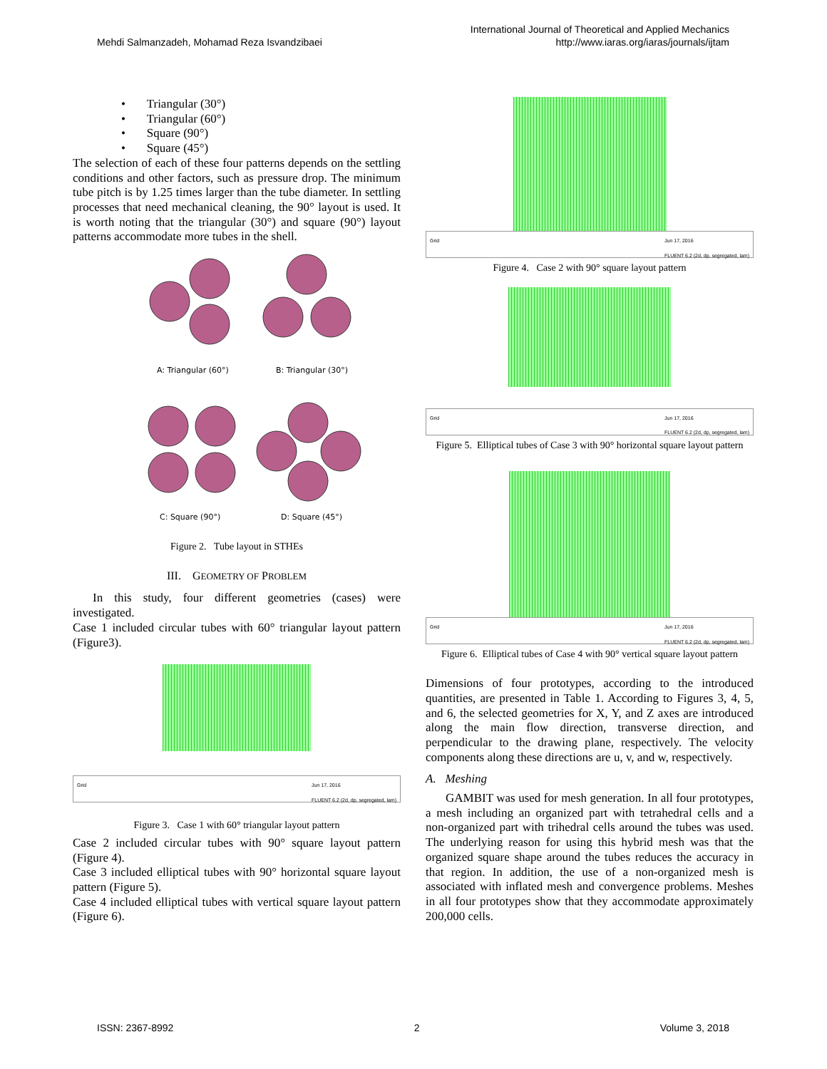Mehdi Salmanzadeh, Mohamad Reza Isvandzibaei
International Journal of Theoretical and Applied Mechanics
http://www.iaras.org/iaras/journals/ijtam
• Triangular (30°)
• Triangular (60°)
• Square (90°)
• Square (45°)
The selection of each of these four patterns depends on the settling conditions and other factors, such as pressure drop. The minimum tube pitch is by 1.25 times larger than the tube diameter. In settling processes that need mechanical cleaning, the 90° layout is used. It is worth noting that the triangular (30°) and square (90°) layout patterns accommodate more tubes in the shell.
A: Triangular (60°)
B: Triangular (30°)
C: Square (90°)
D: Square (45°)
Figure 2. Tube layout in STHEs
III. GEOMETRY OF PROBLEM
In this study, four different geometries (cases) were investigated.
Case 1 included circular tubes with 60° triangular layout pattern (Figure3).
Grid Jun 17, 2016
FLUENT 6.2 (2d, dp, segregated, lam)
Figure 3. Case 1 with 60° triangular layout pattern
Case 2 included circular tubes with 90° square layout pattern (Figure 4).
Case 3 included elliptical tubes with 90° horizontal square layout pattern (Figure 5).
Case 4 included elliptical tubes with vertical square layout pattern (Figure 6).
Grid Jun 17, 2016
FLUENT 6.2 (2d, dp, segregated, lam)
Figure 4. Case 2 with 90° square layout pattern
Grid Jun 17, 2016
FLUENT 6.2 (2d, dp, segregated, lam)
Figure 5. Elliptical tubes of Case 3 with 90° horizontal square layout pattern
Grid Jun 17, 2016
FLUENT 6.2 (2d, dp, segregated, lam)
Figure 6. Elliptical tubes of Case 4 with 90° vertical square layout pattern
Dimensions of four prototypes, according to the introduced quantities, are presented in Table 1. According to Figures 3, 4, 5, and 6, the selected geometries for X, Y, and Z axes are introduced along the main flow direction, transverse direction, and perpendicular to the drawing plane, respectively. The velocity components along these directions are u, v, and w, respectively.
A. Meshing
GAMBIT was used for mesh generation. In all four prototypes, a mesh including an organized part with tetrahedral cells and a non-organized part with trihedral cells around the tubes was used. The underlying reason for using this hybrid mesh was that the organized square shape around the tubes reduces the accuracy in that region. In addition, the use of a non-organized mesh is associated with inflated mesh and convergence problems. Meshes in all four prototypes show that they accommodate approximately 200,000 cells.
ISSN: 2367-8992 2 Volume 3, 2018